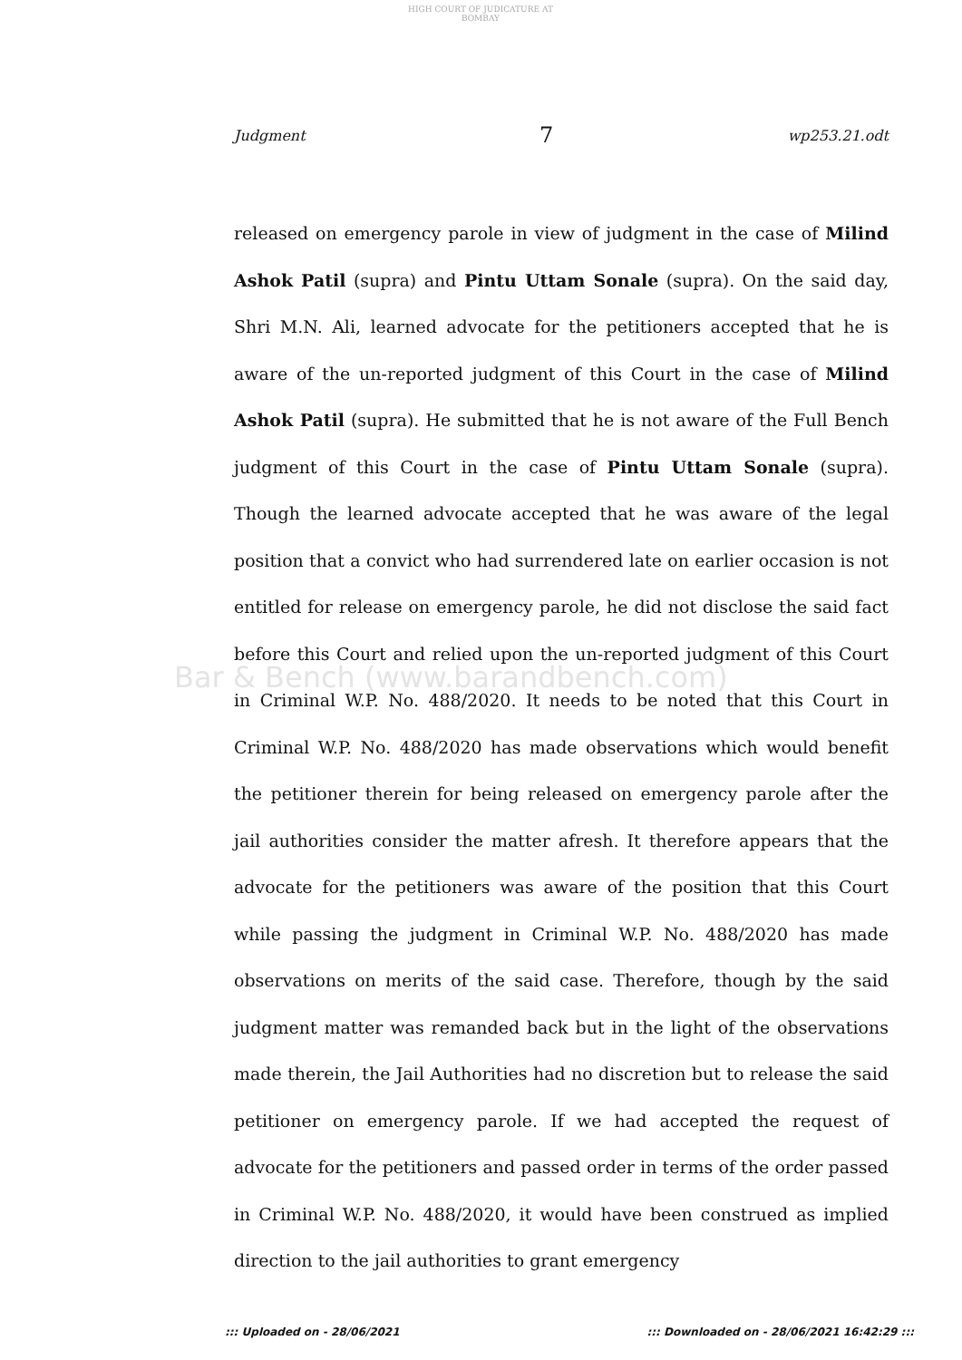HIGH COURT OF JUDICATURE AT BOMBAY
Judgment 7 wp253.21.odt
Bar & Bench (www.barandbench.com)
released on emergency parole in view of judgment in the case of Milind Ashok Patil (supra) and Pintu Uttam Sonale (supra). On the said day, Shri M.N. Ali, learned advocate for the petitioners accepted that he is aware of the un-reported judgment of this Court in the case of Milind Ashok Patil (supra). He submitted that he is not aware of the Full Bench judgment of this Court in the case of Pintu Uttam Sonale (supra). Though the learned advocate accepted that he was aware of the legal position that a convict who had surrendered late on earlier occasion is not entitled for release on emergency parole, he did not disclose the said fact before this Court and relied upon the un-reported judgment of this Court in Criminal W.P. No. 488/2020. It needs to be noted that this Court in Criminal W.P. No. 488/2020 has made observations which would benefit the petitioner therein for being released on emergency parole after the jail authorities consider the matter afresh. It therefore appears that the advocate for the petitioners was aware of the position that this Court while passing the judgment in Criminal W.P. No. 488/2020 has made observations on merits of the said case. Therefore, though by the said judgment matter was remanded back but in the light of the observations made therein, the Jail Authorities had no discretion but to release the said petitioner on emergency parole. If we had accepted the request of advocate for the petitioners and passed order in terms of the order passed in Criminal W.P. No. 488/2020, it would have been construed as implied direction to the jail authorities to grant emergency
::: Uploaded on - 28/06/2021::: Downloaded on - 28/06/2021 16:42:29 :::